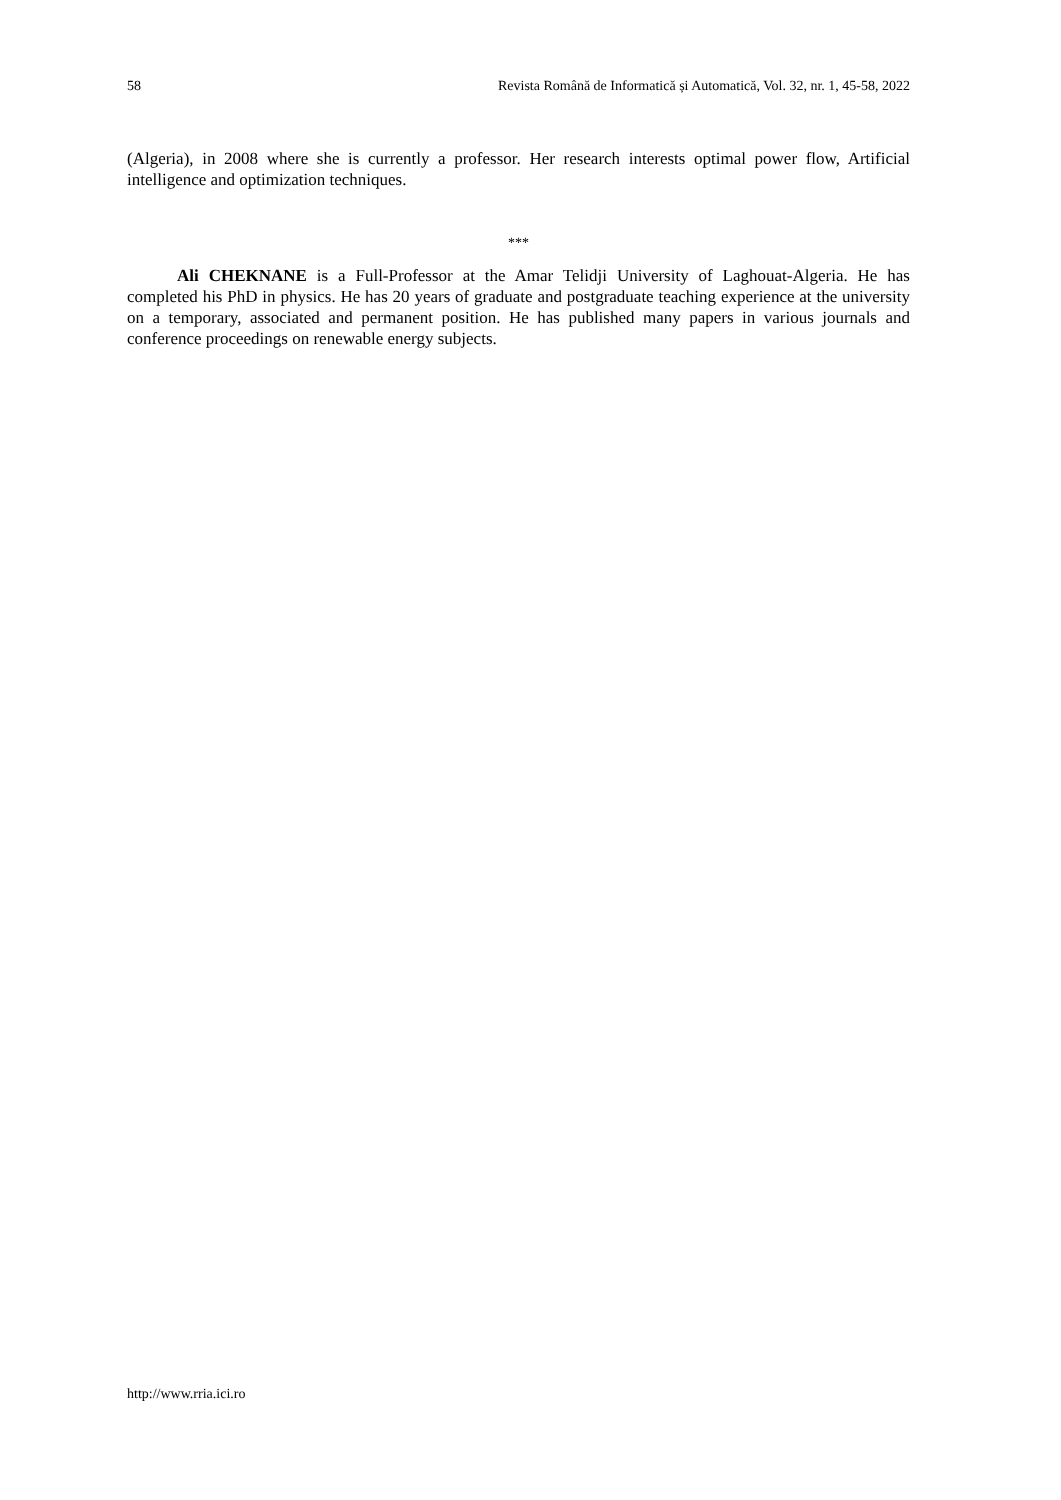58 Revista Română de Informatică și Automatică, Vol. 32, nr. 1, 45-58, 2022
(Algeria), in 2008 where she is currently a professor. Her research interests optimal power flow, Artificial intelligence and optimization techniques.
***
Ali CHEKNANE is a Full-Professor at the Amar Telidji University of Laghouat-Algeria. He has completed his PhD in physics. He has 20 years of graduate and postgraduate teaching experience at the university on a temporary, associated and permanent position. He has published many papers in various journals and conference proceedings on renewable energy subjects.
http://www.rria.ici.ro